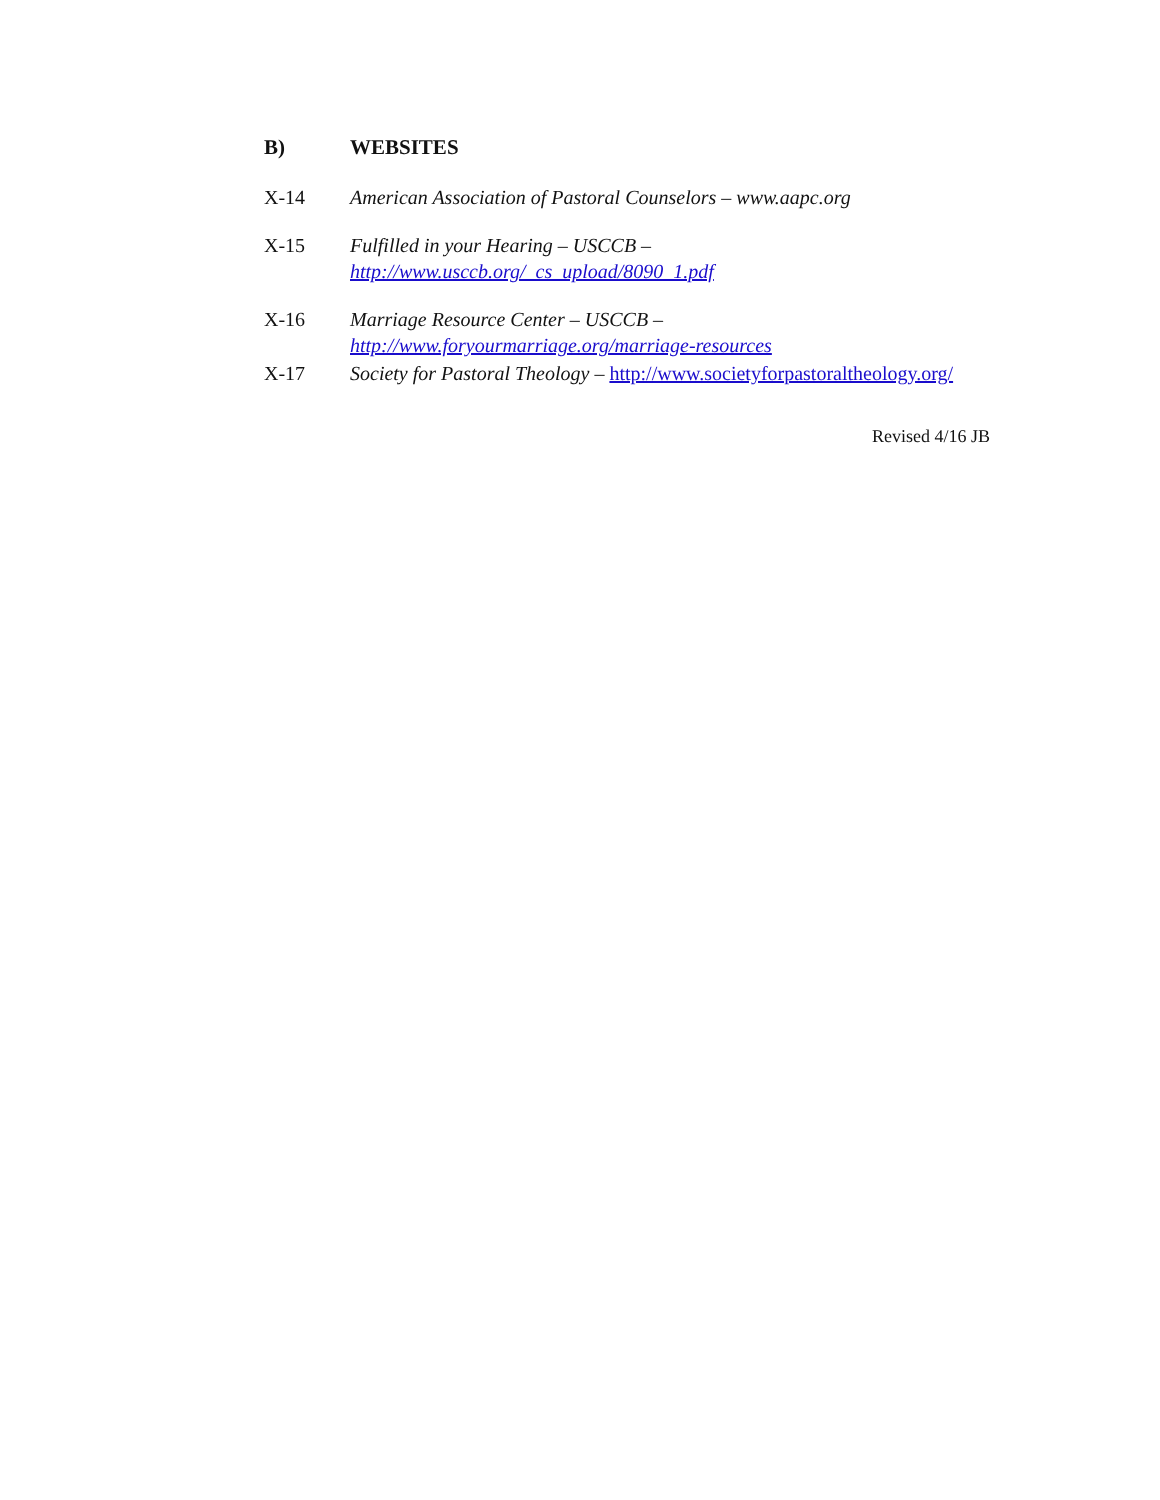B) WEBSITES
X-14 American Association of Pastoral Counselors – www.aapc.org
X-15 Fulfilled in your Hearing – USCCB –
http://www.usccb.org/_cs_upload/8090_1.pdf
X-16 Marriage Resource Center – USCCB – http://www.foryourmarriage.org/marriage-resources
X-17 Society for Pastoral Theology – http://www.societyforpastoraltheology.org/
Revised 4/16 JB